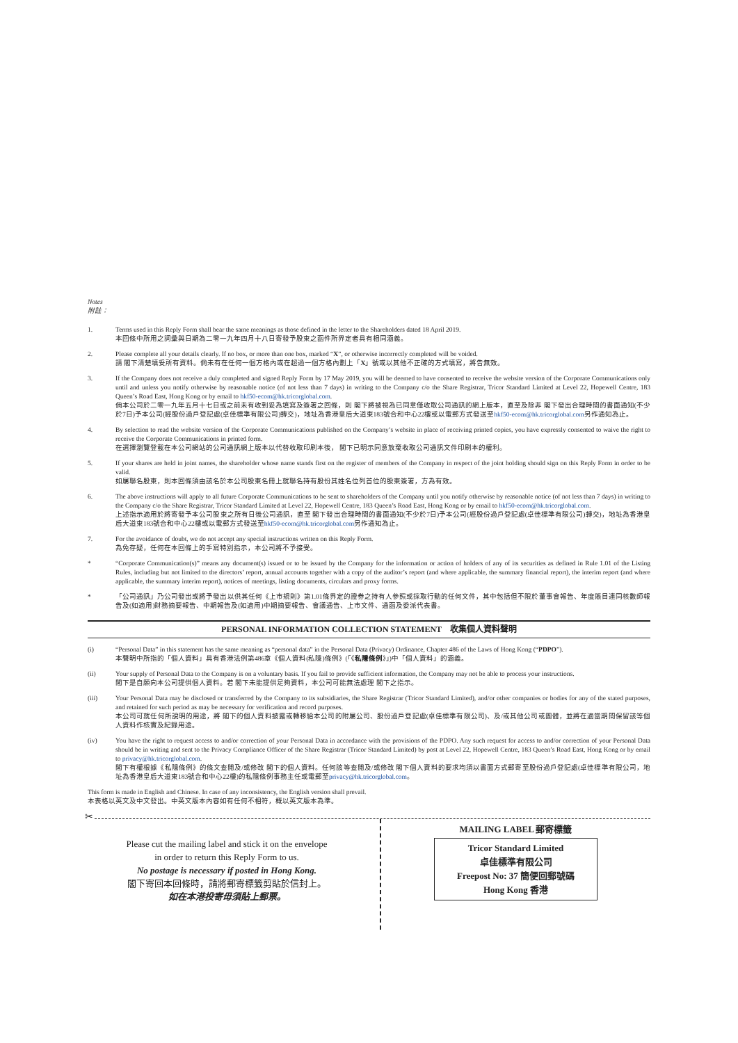Notes
附註：
1. Terms used in this Reply Form shall bear the same meanings as those defined in the letter to the Shareholders dated 18 April 2019.
本回條中所用之詞彙與日期為二零一九年四月十八日寄發予股東之函件所界定者具有相同涵義。
2. Please complete all your details clearly. If no box, or more than one box, marked “X”, or otherwise incorrectly completed will be voided.
請 閣下清楚填妥所有資料。倘未有在任何一個方格內或在超過一個方格內劃上「X」號或以其他不正確的方式填寫，將告無效。
3. If the Company does not receive a duly completed and signed Reply Form by 17 May 2019, you will be deemed to have consented to receive the website version of the Corporate Communications only until and unless you notify otherwise by reasonable notice (of not less than 7 days) in writing to the Company c/o the Share Registrar, Tricor Standard Limited at Level 22, Hopewell Centre, 183 Queen’s Road East, Hong Kong or by email to hkf50-ecom@hk.tricorglobal.com.
倘本公司於二零一九年五月十七日或之前未有收到妥為填寫及簽署之回條，則 閣下將被視為已同意僅收取公司通訊的網上版本，直至及除非 閣下發出合理時間的書面通知(不少於7日)予本公司(經股份過戶登記處(卓佳標準有限公司)轉交)，地址為香港皇后大道東183號合和中心22樓或以電郵方式發送至hkf50-ecom@hk.tricorglobal.com另作通知為止。
4. By selection to read the website version of the Corporate Communications published on the Company’s website in place of receiving printed copies, you have expressly consented to waive the right to receive the Corporate Communications in printed form.
在選擇瀏覽登載在本公司網站的公司通訊網上版本以代替收取印刷本後， 閣下已明示同意放棄收取公司通訊文件印刷本的權利。
5. If your shares are held in joint names, the shareholder whose name stands first on the register of members of the Company in respect of the joint holding should sign on this Reply Form in order to be valid.
如屬聯名股東，則本回條須由該名於本公司股東名冊上就聯名持有股份其姓名位列首位的股東簽署，方為有效。
6. The above instructions will apply to all future Corporate Communications to be sent to shareholders of the Company until you notify otherwise by reasonable notice (of not less than 7 days) in writing to the Company c/o the Share Registrar, Tricor Standard Limited at Level 22, Hopewell Centre, 183 Queen’s Road East, Hong Kong or by email to hkf50-ecom@hk.tricorglobal.com.
上述指示適用於將寄發予本公司股東之所有日後公司通訊，直至 閣下發出合理時間的書面通知(不少於7日)予本公司(經股份過戶登記處(卓佳標準有限公司)轉交)，地址為香港皇后大道東183號合和中心22樓或以電郵方式發送至hkf50-ecom@hk.tricorglobal.com另作通知為止。
7. For the avoidance of doubt, we do not accept any special instructions written on this Reply Form.
為免存疑，任何在本回條上的手寫特別指示，本公司將不予接受。
* “Corporate Communication(s)” means any document(s) issued or to be issued by the Company for the information or action of holders of any of its securities as defined in Rule 1.01 of the Listing Rules, including but not limited to the directors’ report, annual accounts together with a copy of the auditor’s report (and where applicable, the summary financial report), the interim report (and where applicable, the summary interim report), notices of meetings, listing documents, circulars and proxy forms.
* 「公司通訊」乃公司發出或將予發出以供其任何《上市規則》第1.01條界定的證券之持有人參照或採取行動的任何文件，其中包括但不限於董事會報告、年度賬目連同核數師報告及(如適用)財務摘要報告、中期報告及(如適用)中期摘要報告、會議通告、上市文件、通函及委派代表書。
PERSONAL INFORMATION COLLECTION STATEMENT　收集個人資料聲明
(i) “Personal Data” in this statement has the same meaning as “personal data” in the Personal Data (Privacy) Ordinance, Chapter 486 of the Laws of Hong Kong (“PDPO”).
本聲明中所指的「個人資料」具有香港法例第486章《個人資料(私隱)條例》(「《私隱條例》」)中「個人資料」的涵義。
(ii) Your supply of Personal Data to the Company is on a voluntary basis. If you fail to provide sufficient information, the Company may not be able to process your instructions.
閣下是自願向本公司提供個人資料。若 閣下未能提供足夠資料，本公司可能無法處理 閣下之指示。
(iii) Your Personal Data may be disclosed or transferred by the Company to its subsidiaries, the Share Registrar (Tricor Standard Limited), and/or other companies or bodies for any of the stated purposes, and retained for such period as may be necessary for verification and record purposes.
本公司可就任何所說明的用途，將 閣下的個人資料披露或轉移給本公司的附屬公司、股份過戶登記處(卓佳標準有限公司)、及/或其他公司或團體，並將在適當期間保留該等個人資料作核實及紀錄用途。
(iv) You have the right to request access to and/or correction of your Personal Data in accordance with the provisions of the PDPO. Any such request for access to and/or correction of your Personal Data should be in writing and sent to the Privacy Compliance Officer of the Share Registrar (Tricor Standard Limited) by post at Level 22, Hopewell Centre, 183 Queen’s Road East, Hong Kong or by email to privacy@hk.tricorglobal.com.
閣下有權根據《私隱條例》的條文查閱及/或修改 閣下的個人資料。任何該等查閱及/或修改 閣下個人資料的要求均須以書面方式郵寄至股份過戶登記處(卓佳標準有限公司，地址為香港皇后大道東183號合和中心22樓)的私隱條例事務主任或電郵至privacy@hk.tricorglobal.com。
This form is made in English and Chinese. In case of any inconsistency, the English version shall prevail.
本表格以英文及中文發出。中英文版本內容如有任何不相符，概以英文版本為準。
✂
Please cut the mailing label and stick it on the envelope
in order to return this Reply Form to us.
No postage is necessary if posted in Hong Kong.
閣下寄回本回條時，請將郵寄標籤剪貼於信封上。
如在本港投寄毋須貼上郵票。
MAILING LABEL 郵寄標籤
Tricor Standard Limited
卓佳標準有限公司
Freepost No: 37 簡便回郵號碼
Hong Kong 香港